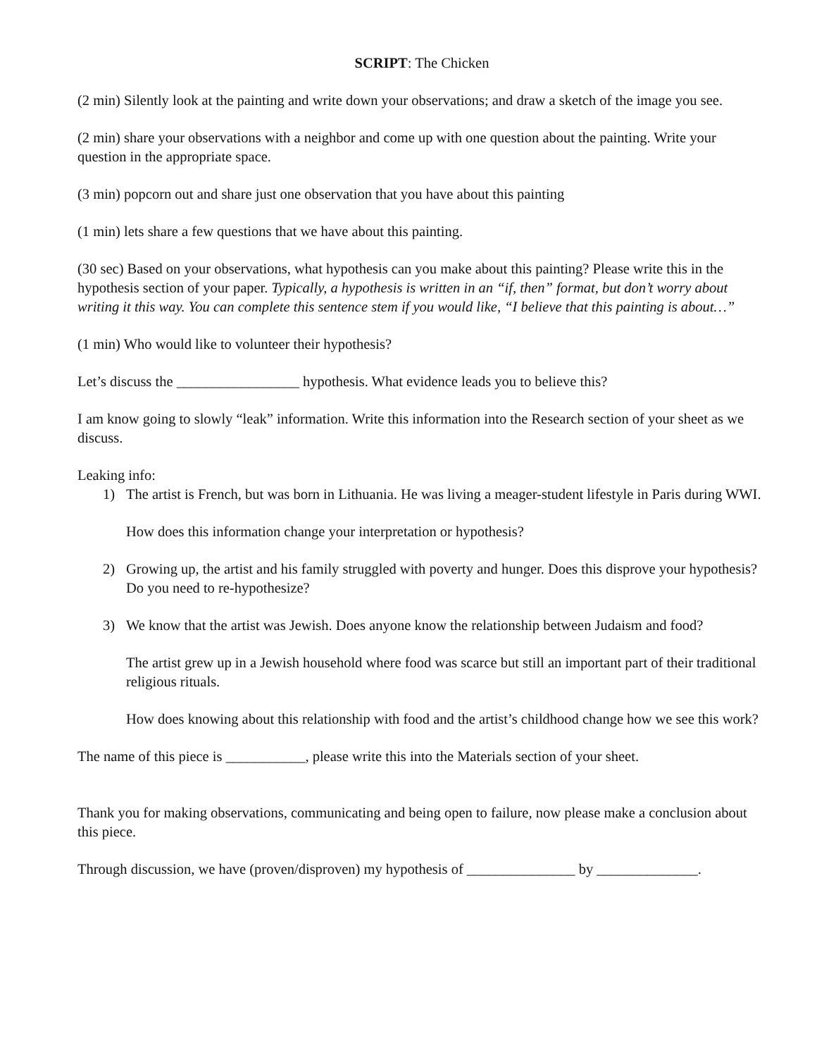SCRIPT: The Chicken
(2 min) Silently look at the painting and write down your observations; and draw a sketch of the image you see.
(2 min) share your observations with a neighbor and come up with one question about the painting. Write your question in the appropriate space.
(3 min) popcorn out and share just one observation that you have about this painting
(1 min) lets share a few questions that we have about this painting.
(30 sec) Based on your observations, what hypothesis can you make about this painting? Please write this in the hypothesis section of your paper. Typically, a hypothesis is written in an “if, then” format, but don’t worry about writing it this way. You can complete this sentence stem if you would like, “I believe that this painting is about…”
(1 min) Who would like to volunteer their hypothesis?
Let’s discuss the _________________ hypothesis. What evidence leads you to believe this?
I am know going to slowly “leak” information. Write this information into the Research section of your sheet as we discuss.
Leaking info:
1) The artist is French, but was born in Lithuania. He was living a meager-student lifestyle in Paris during WWI.
How does this information change your interpretation or hypothesis?
2) Growing up, the artist and his family struggled with poverty and hunger. Does this disprove your hypothesis? Do you need to re-hypothesize?
3) We know that the artist was Jewish. Does anyone know the relationship between Judaism and food?
The artist grew up in a Jewish household where food was scarce but still an important part of their traditional religious rituals.
How does knowing about this relationship with food and the artist’s childhood change how we see this work?
The name of this piece is ___________, please write this into the Materials section of your sheet.
Thank you for making observations, communicating and being open to failure, now please make a conclusion about this piece.
Through discussion, we have (proven/disproven) my hypothesis of _______________ by ______________.